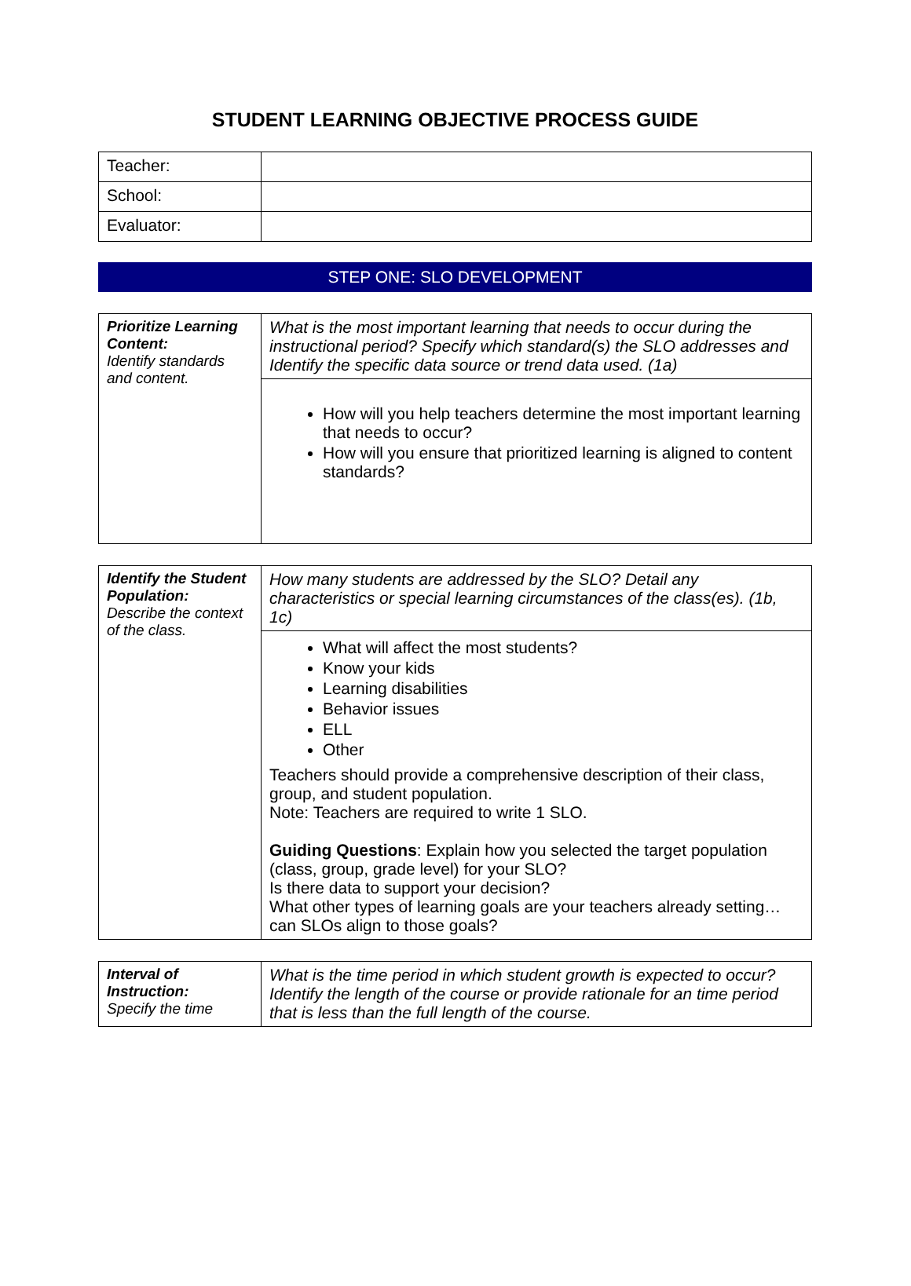STUDENT LEARNING OBJECTIVE PROCESS GUIDE
| Teacher: | |
| School: | |
| Evaluator: | |
STEP ONE: SLO DEVELOPMENT
| Prioritize Learning Content: Identify standards and content. | What is the most important learning that needs to occur during the instructional period? Specify which standard(s) the SLO addresses and Identify the specific data source or trend data used. (1a) |
| | How will you help teachers determine the most important learning that needs to occur? How will you ensure that prioritized learning is aligned to content standards? |
| Identify the Student Population: Describe the context of the class. | How many students are addressed by the SLO? Detail any characteristics or special learning circumstances of the class(es). (1b, 1c) |
| | What will affect the most students? Know your kids Learning disabilities Behavior issues ELL Other Teachers should provide a comprehensive description of their class, group, and student population. Note: Teachers are required to write 1 SLO. Guiding Questions : Explain how you selected the target population (class, group, grade level) for your SLO? Is there data to support your decision? What other types of learning goals are your teachers already setting…can SLOs align to those goals? |
| Interval of Instruction: Specify the time | What is the time period in which student growth is expected to occur? Identify the length of the course or provide rationale for an time period that is less than the full length of the course. |